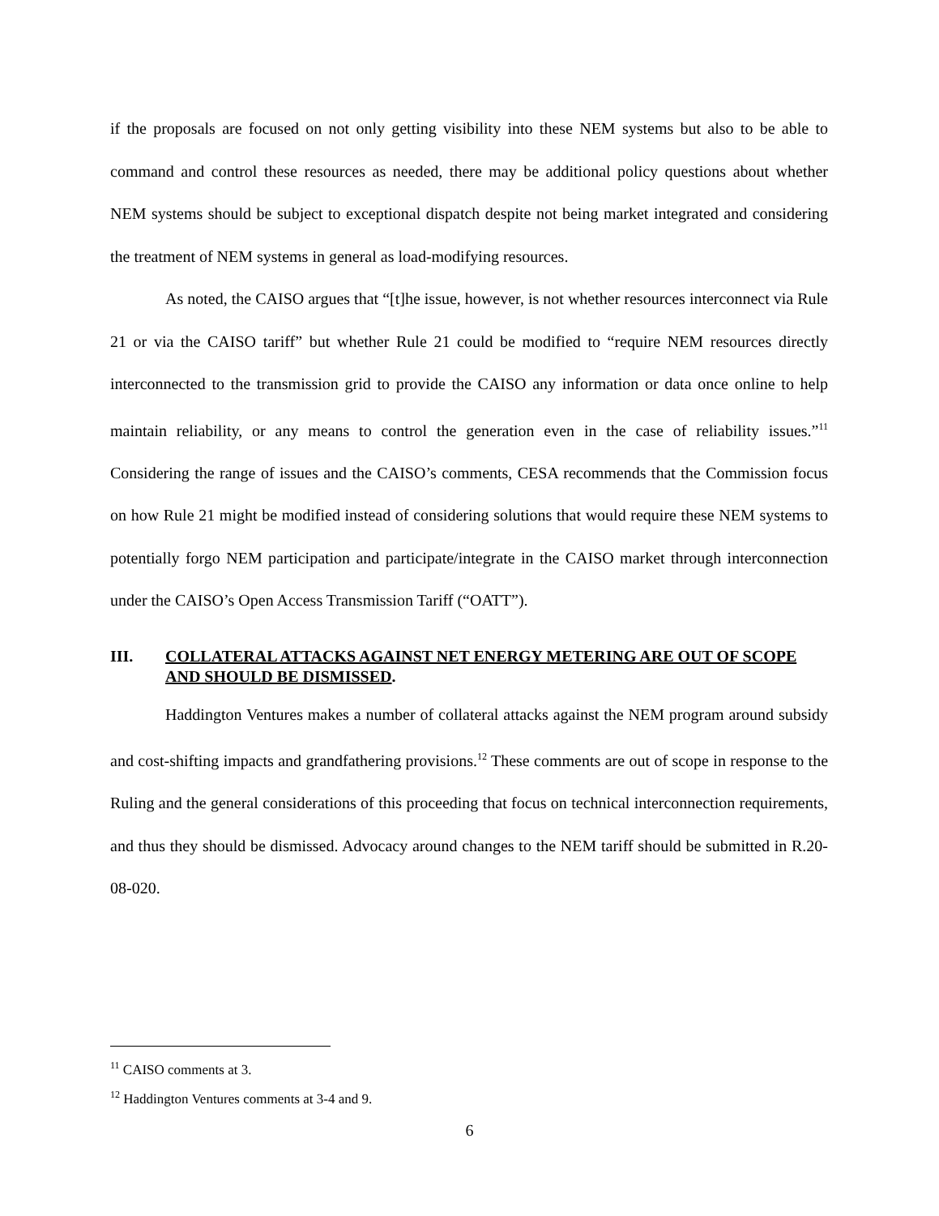if the proposals are focused on not only getting visibility into these NEM systems but also to be able to command and control these resources as needed, there may be additional policy questions about whether NEM systems should be subject to exceptional dispatch despite not being market integrated and considering the treatment of NEM systems in general as load-modifying resources.
As noted, the CAISO argues that “[t]he issue, however, is not whether resources interconnect via Rule 21 or via the CAISO tariff” but whether Rule 21 could be modified to “require NEM resources directly interconnected to the transmission grid to provide the CAISO any information or data once online to help maintain reliability, or any means to control the generation even in the case of reliability issues.”<sup>11</sup> Considering the range of issues and the CAISO’s comments, CESA recommends that the Commission focus on how Rule 21 might be modified instead of considering solutions that would require these NEM systems to potentially forgo NEM participation and participate/integrate in the CAISO market through interconnection under the CAISO’s Open Access Transmission Tariff (“OATT”).
III. COLLATERAL ATTACKS AGAINST NET ENERGY METERING ARE OUT OF SCOPE AND SHOULD BE DISMISSED.
Haddington Ventures makes a number of collateral attacks against the NEM program around subsidy and cost-shifting impacts and grandfathering provisions.<sup>12</sup> These comments are out of scope in response to the Ruling and the general considerations of this proceeding that focus on technical interconnection requirements, and thus they should be dismissed. Advocacy around changes to the NEM tariff should be submitted in R.20-08-020.
<sup>11</sup> CAISO comments at 3.
<sup>12</sup> Haddington Ventures comments at 3-4 and 9.
6